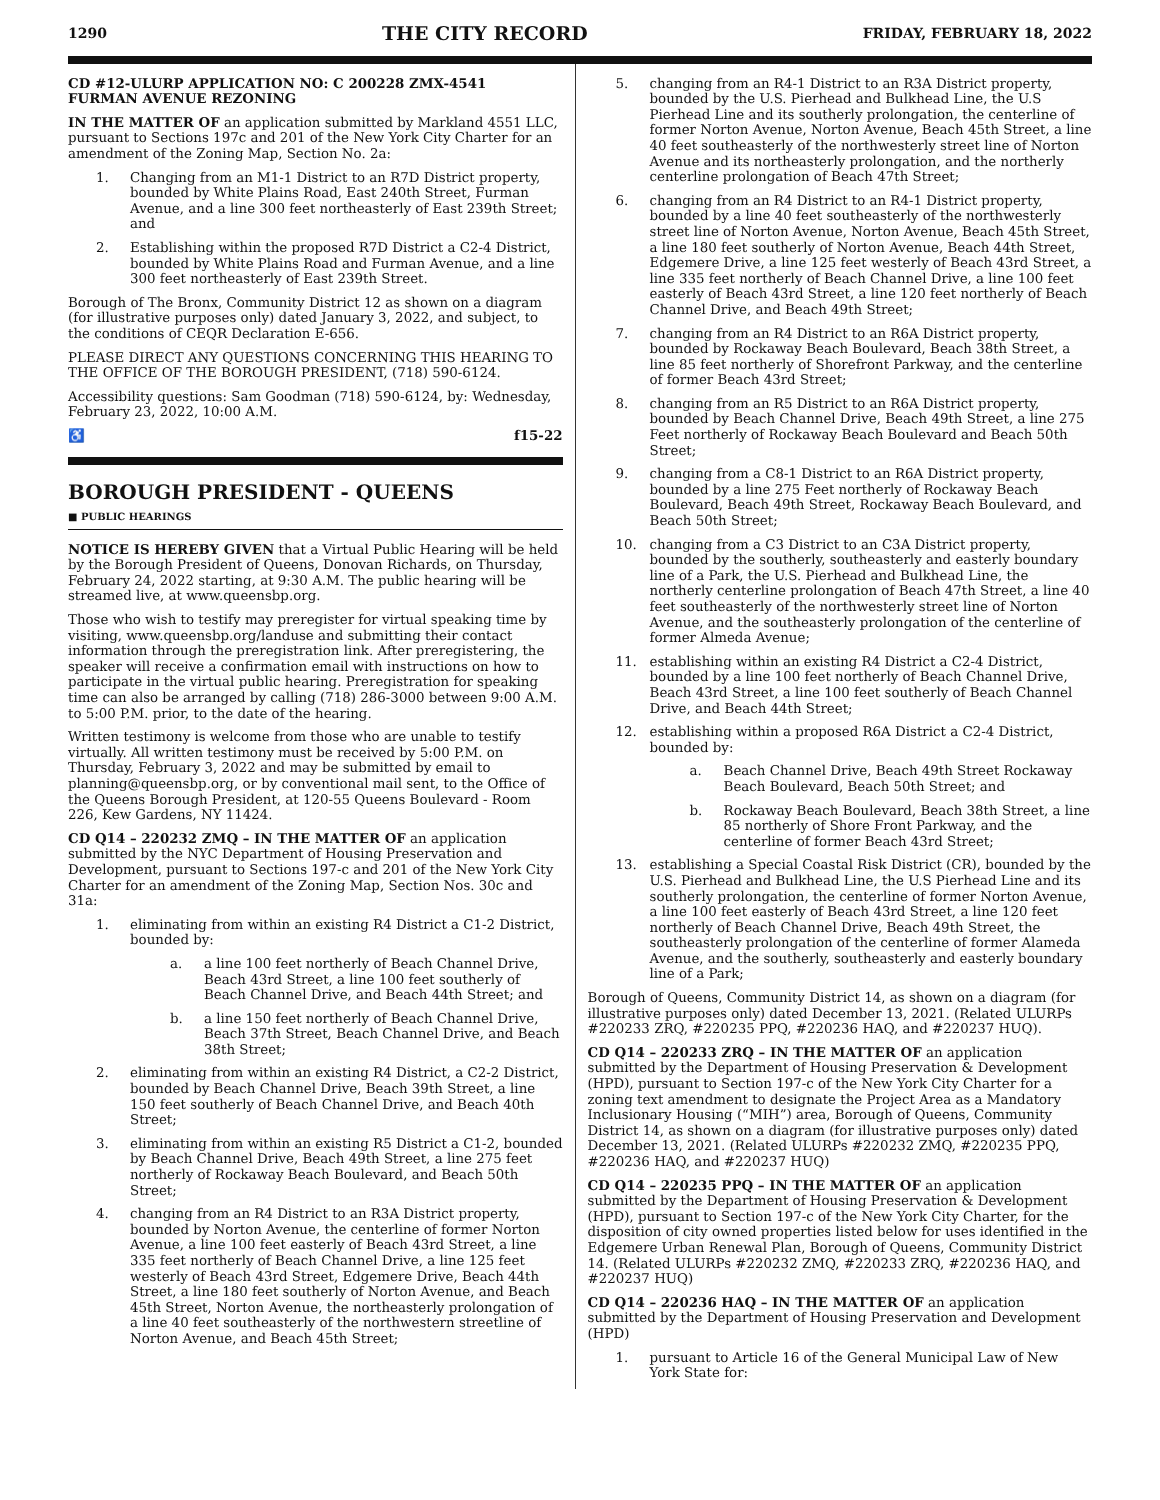1290 THE CITY RECORD FRIDAY, FEBRUARY 18, 2022
CD #12-ULURP APPLICATION NO: C 200228 ZMX-4541
FURMAN AVENUE REZONING
IN THE MATTER OF an application submitted by Markland 4551 LLC, pursuant to Sections 197c and 201 of the New York City Charter for an amendment of the Zoning Map, Section No. 2a:
1. Changing from an M1-1 District to an R7D District property, bounded by White Plains Road, East 240th Street, Furman Avenue, and a line 300 feet northeasterly of East 239th Street; and
2. Establishing within the proposed R7D District a C2-4 District, bounded by White Plains Road and Furman Avenue, and a line 300 feet northeasterly of East 239th Street.
Borough of The Bronx, Community District 12 as shown on a diagram (for illustrative purposes only) dated January 3, 2022, and subject, to the conditions of CEQR Declaration E-656.
PLEASE DIRECT ANY QUESTIONS CONCERNING THIS HEARING TO THE OFFICE OF THE BOROUGH PRESIDENT, (718) 590-6124.
Accessibility questions: Sam Goodman (718) 590-6124, by: Wednesday, February 23, 2022, 10:00 A.M.
♿ f15-22
BOROUGH PRESIDENT - QUEENS
■ PUBLIC HEARINGS
NOTICE IS HEREBY GIVEN that a Virtual Public Hearing will be held by the Borough President of Queens, Donovan Richards, on Thursday, February 24, 2022 starting, at 9:30 A.M. The public hearing will be streamed live, at www.queensbp.org.
Those who wish to testify may preregister for virtual speaking time by visiting, www.queensbp.org/landuse and submitting their contact information through the preregistration link. After preregistering, the speaker will receive a confirmation email with instructions on how to participate in the virtual public hearing. Preregistration for speaking time can also be arranged by calling (718) 286-3000 between 9:00 A.M. to 5:00 P.M. prior, to the date of the hearing.
Written testimony is welcome from those who are unable to testify virtually. All written testimony must be received by 5:00 P.M. on Thursday, February 3, 2022 and may be submitted by email to planning@queensbp.org, or by conventional mail sent, to the Office of the Queens Borough President, at 120-55 Queens Boulevard - Room 226, Kew Gardens, NY 11424.
CD Q14 – 220232 ZMQ – IN THE MATTER OF an application submitted by the NYC Department of Housing Preservation and Development, pursuant to Sections 197-c and 201 of the New York City Charter for an amendment of the Zoning Map, Section Nos. 30c and 31a:
1. eliminating from within an existing R4 District a C1-2 District, bounded by:
a. a line 100 feet northerly of Beach Channel Drive, Beach 43rd Street, a line 100 feet southerly of Beach Channel Drive, and Beach 44th Street; and
b. a line 150 feet northerly of Beach Channel Drive, Beach 37th Street, Beach Channel Drive, and Beach 38th Street;
2. eliminating from within an existing R4 District, a C2-2 District, bounded by Beach Channel Drive, Beach 39th Street, a line 150 feet southerly of Beach Channel Drive, and Beach 40th Street;
3. eliminating from within an existing R5 District a C1-2, bounded by Beach Channel Drive, Beach 49th Street, a line 275 feet northerly of Rockaway Beach Boulevard, and Beach 50th Street;
4. changing from an R4 District to an R3A District property, bounded by Norton Avenue, the centerline of former Norton Avenue, a line 100 feet easterly of Beach 43rd Street, a line 335 feet northerly of Beach Channel Drive, a line 125 feet westerly of Beach 43rd Street, Edgemere Drive, Beach 44th Street, a line 180 feet southerly of Norton Avenue, and Beach 45th Street, Norton Avenue, the northeasterly prolongation of a line 40 feet southeasterly of the northwestern streetline of Norton Avenue, and Beach 45th Street;
5. changing from an R4-1 District to an R3A District property, bounded by the U.S. Pierhead and Bulkhead Line, the U.S Pierhead Line and its southerly prolongation, the centerline of former Norton Avenue, Norton Avenue, Beach 45th Street, a line 40 feet southeasterly of the northwesterly street line of Norton Avenue and its northeasterly prolongation, and the northerly centerline prolongation of Beach 47th Street;
6. changing from an R4 District to an R4-1 District property, bounded by a line 40 feet southeasterly of the northwesterly street line of Norton Avenue, Norton Avenue, Beach 45th Street, a line 180 feet southerly of Norton Avenue, Beach 44th Street, Edgemere Drive, a line 125 feet westerly of Beach 43rd Street, a line 335 feet northerly of Beach Channel Drive, a line 100 feet easterly of Beach 43rd Street, a line 120 feet northerly of Beach Channel Drive, and Beach 49th Street;
7. changing from an R4 District to an R6A District property, bounded by Rockaway Beach Boulevard, Beach 38th Street, a line 85 feet northerly of Shorefront Parkway, and the centerline of former Beach 43rd Street;
8. changing from an R5 District to an R6A District property, bounded by Beach Channel Drive, Beach 49th Street, a line 275 Feet northerly of Rockaway Beach Boulevard and Beach 50th Street;
9. changing from a C8-1 District to an R6A District property, bounded by a line 275 Feet northerly of Rockaway Beach Boulevard, Beach 49th Street, Rockaway Beach Boulevard, and Beach 50th Street;
10. changing from a C3 District to an C3A District property, bounded by the southerly, southeasterly and easterly boundary line of a Park, the U.S. Pierhead and Bulkhead Line, the northerly centerline prolongation of Beach 47th Street, a line 40 feet southeasterly of the northwesterly street line of Norton Avenue, and the southeasterly prolongation of the centerline of former Almeda Avenue;
11. establishing within an existing R4 District a C2-4 District, bounded by a line 100 feet northerly of Beach Channel Drive, Beach 43rd Street, a line 100 feet southerly of Beach Channel Drive, and Beach 44th Street;
12. establishing within a proposed R6A District a C2-4 District, bounded by:
a. Beach Channel Drive, Beach 49th Street Rockaway Beach Boulevard, Beach 50th Street; and
b. Rockaway Beach Boulevard, Beach 38th Street, a line 85 northerly of Shore Front Parkway, and the centerline of former Beach 43rd Street;
13. establishing a Special Coastal Risk District (CR), bounded by the U.S. Pierhead and Bulkhead Line, the U.S Pierhead Line and its southerly prolongation, the centerline of former Norton Avenue, a line 100 feet easterly of Beach 43rd Street, a line 120 feet northerly of Beach Channel Drive, Beach 49th Street, the southeasterly prolongation of the centerline of former Alameda Avenue, and the southerly, southeasterly and easterly boundary line of a Park;
Borough of Queens, Community District 14, as shown on a diagram (for illustrative purposes only) dated December 13, 2021. (Related ULURPs #220233 ZRQ, #220235 PPQ, #220236 HAQ, and #220237 HUQ).
CD Q14 – 220233 ZRQ – IN THE MATTER OF an application submitted by the Department of Housing Preservation & Development (HPD), pursuant to Section 197-c of the New York City Charter for a zoning text amendment to designate the Project Area as a Mandatory Inclusionary Housing (“MIH”) area, Borough of Queens, Community District 14, as shown on a diagram (for illustrative purposes only) dated December 13, 2021. (Related ULURPs #220232 ZMQ, #220235 PPQ, #220236 HAQ, and #220237 HUQ)
CD Q14 – 220235 PPQ – IN THE MATTER OF an application submitted by the Department of Housing Preservation & Development (HPD), pursuant to Section 197-c of the New York City Charter, for the disposition of city owned properties listed below for uses identified in the Edgemere Urban Renewal Plan, Borough of Queens, Community District 14. (Related ULURPs #220232 ZMQ, #220233 ZRQ, #220236 HAQ, and #220237 HUQ)
CD Q14 – 220236 HAQ – IN THE MATTER OF an application submitted by the Department of Housing Preservation and Development (HPD)
1. pursuant to Article 16 of the General Municipal Law of New York State for: